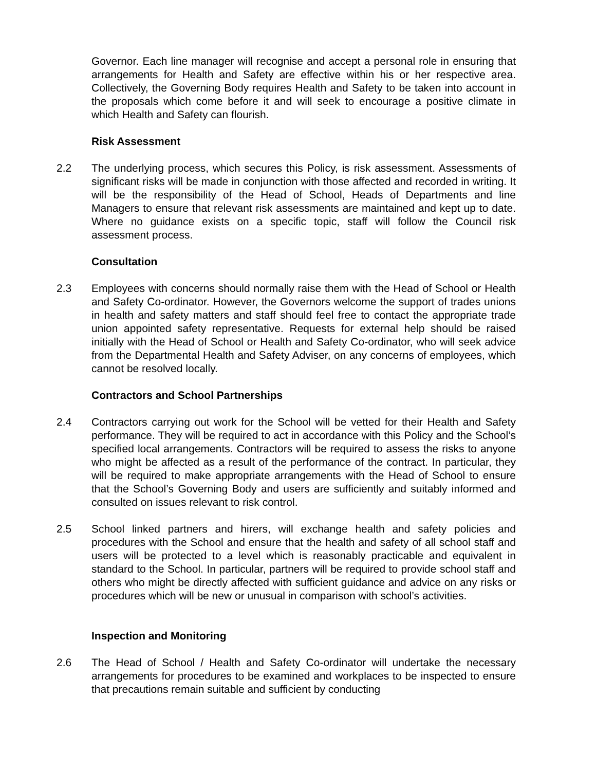Governor. Each line manager will recognise and accept a personal role in ensuring that arrangements for Health and Safety are effective within his or her respective area. Collectively, the Governing Body requires Health and Safety to be taken into account in the proposals which come before it and will seek to encourage a positive climate in which Health and Safety can flourish.
Risk Assessment
2.2 The underlying process, which secures this Policy, is risk assessment. Assessments of significant risks will be made in conjunction with those affected and recorded in writing. It will be the responsibility of the Head of School, Heads of Departments and line Managers to ensure that relevant risk assessments are maintained and kept up to date. Where no guidance exists on a specific topic, staff will follow the Council risk assessment process.
Consultation
2.3 Employees with concerns should normally raise them with the Head of School or Health and Safety Co-ordinator. However, the Governors welcome the support of trades unions in health and safety matters and staff should feel free to contact the appropriate trade union appointed safety representative. Requests for external help should be raised initially with the Head of School or Health and Safety Co-ordinator, who will seek advice from the Departmental Health and Safety Adviser, on any concerns of employees, which cannot be resolved locally.
Contractors and School Partnerships
2.4 Contractors carrying out work for the School will be vetted for their Health and Safety performance. They will be required to act in accordance with this Policy and the School’s specified local arrangements. Contractors will be required to assess the risks to anyone who might be affected as a result of the performance of the contract. In particular, they will be required to make appropriate arrangements with the Head of School to ensure that the School’s Governing Body and users are sufficiently and suitably informed and consulted on issues relevant to risk control.
2.5 School linked partners and hirers, will exchange health and safety policies and procedures with the School and ensure that the health and safety of all school staff and users will be protected to a level which is reasonably practicable and equivalent in standard to the School. In particular, partners will be required to provide school staff and others who might be directly affected with sufficient guidance and advice on any risks or procedures which will be new or unusual in comparison with school’s activities.
Inspection and Monitoring
2.6 The Head of School / Health and Safety Co-ordinator will undertake the necessary arrangements for procedures to be examined and workplaces to be inspected to ensure that precautions remain suitable and sufficient by conducting